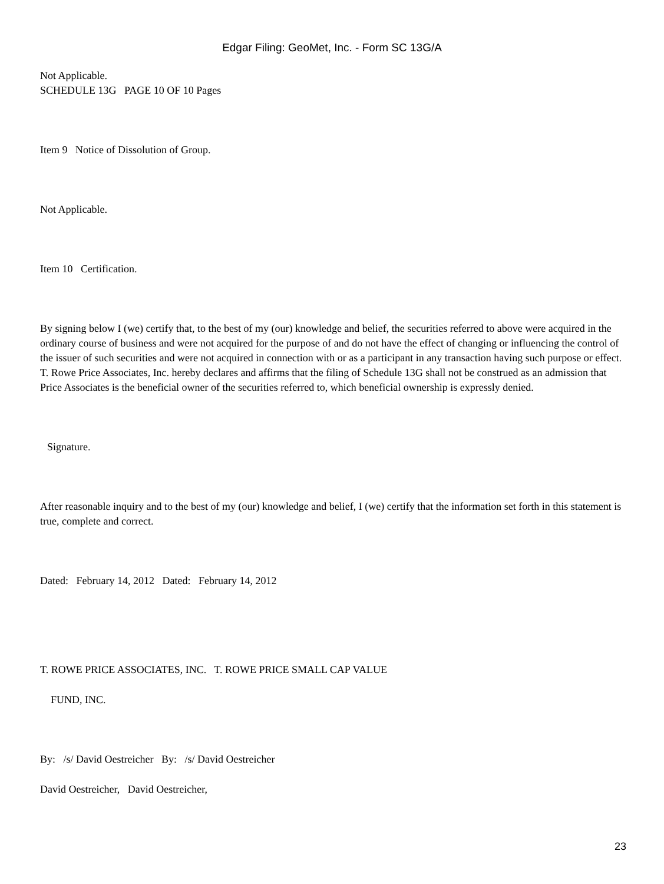Edgar Filing: GeoMet, Inc. - Form SC 13G/A
Not Applicable.
SCHEDULE 13G PAGE 10 OF 10 Pages
Item 9 Notice of Dissolution of Group.
Not Applicable.
Item 10 Certification.
By signing below I (we) certify that, to the best of my (our) knowledge and belief, the securities referred to above were acquired in the ordinary course of business and were not acquired for the purpose of and do not have the effect of changing or influencing the control of the issuer of such securities and were not acquired in connection with or as a participant in any transaction having such purpose or effect. T. Rowe Price Associates, Inc. hereby declares and affirms that the filing of Schedule 13G shall not be construed as an admission that Price Associates is the beneficial owner of the securities referred to, which beneficial ownership is expressly denied.
Signature.
After reasonable inquiry and to the best of my (our) knowledge and belief, I (we) certify that the information set forth in this statement is true, complete and correct.
Dated: February 14, 2012 Dated: February 14, 2012
T. ROWE PRICE ASSOCIATES, INC. T. ROWE PRICE SMALL CAP VALUE
FUND, INC.
By: /s/ David Oestreicher By: /s/ David Oestreicher
David Oestreicher, David Oestreicher,
23